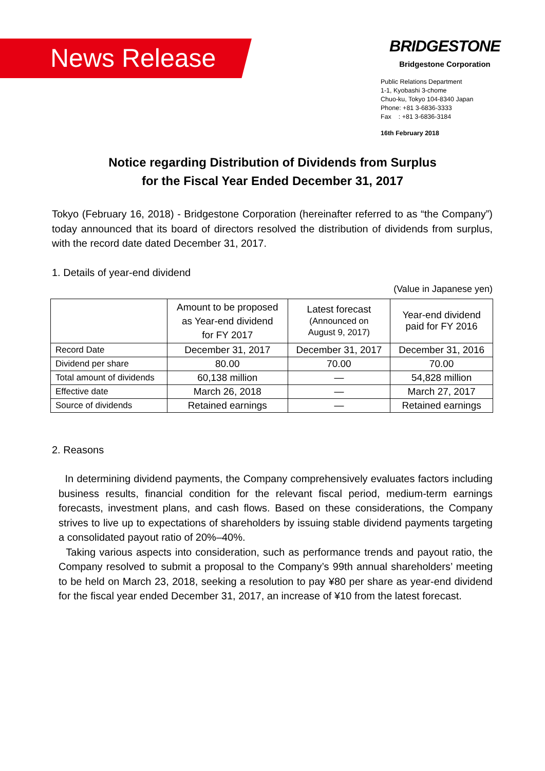News Release
BRIDGESTONE
Bridgestone Corporation
Public Relations Department
1-1, Kyobashi 3-chome
Chuo-ku, Tokyo 104-8340 Japan
Phone: +81 3-6836-3333
Fax : +81 3-6836-3184
16th February 2018
Notice regarding Distribution of Dividends from Surplus
for the Fiscal Year Ended December 31, 2017
Tokyo (February 16, 2018) - Bridgestone Corporation (hereinafter referred to as “the Company”) today announced that its board of directors resolved the distribution of dividends from surplus, with the record date dated December 31, 2017.
1. Details of year-end dividend
(Value in Japanese yen)
| | Amount to be proposed as Year-end dividend for FY 2017 | Latest forecast (Announced on August 9, 2017) | Year-end dividend paid for FY 2016 |
| --- | --- | --- | --- |
| Record Date | December 31, 2017 | December 31, 2017 | December 31, 2016 |
| Dividend per share | 80.00 | 70.00 | 70.00 |
| Total amount of dividends | 60,138 million | — | 54,828 million |
| Effective date | March 26, 2018 | — | March 27, 2017 |
| Source of dividends | Retained earnings | — | Retained earnings |
2. Reasons
In determining dividend payments, the Company comprehensively evaluates factors including business results, financial condition for the relevant fiscal period, medium-term earnings forecasts, investment plans, and cash flows. Based on these considerations, the Company strives to live up to expectations of shareholders by issuing stable dividend payments targeting a consolidated payout ratio of 20%–40%.
Taking various aspects into consideration, such as performance trends and payout ratio, the Company resolved to submit a proposal to the Company’s 99th annual shareholders’ meeting to be held on March 23, 2018, seeking a resolution to pay ¥80 per share as year-end dividend for the fiscal year ended December 31, 2017, an increase of ¥10 from the latest forecast.